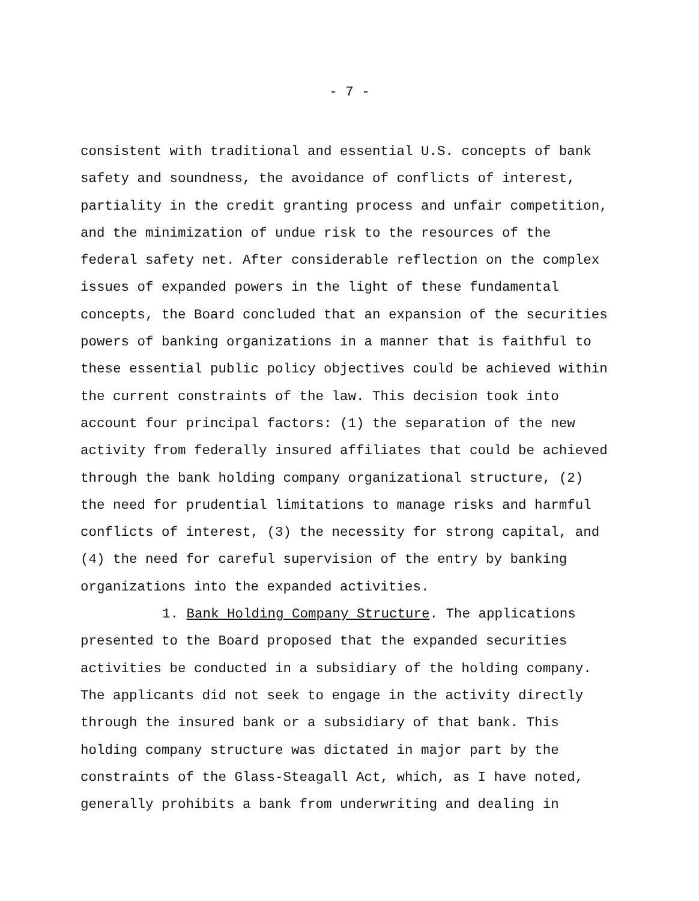- 7 -
consistent with traditional and essential U.S. concepts of bank safety and soundness, the avoidance of conflicts of interest, partiality in the credit granting process and unfair competition, and the minimization of undue risk to the resources of the federal safety net. After considerable reflection on the complex issues of expanded powers in the light of these fundamental concepts, the Board concluded that an expansion of the securities powers of banking organizations in a manner that is faithful to these essential public policy objectives could be achieved within the current constraints of the law. This decision took into account four principal factors: (1) the separation of the new activity from federally insured affiliates that could be achieved through the bank holding company organizational structure, (2) the need for prudential limitations to manage risks and harmful conflicts of interest, (3) the necessity for strong capital, and (4) the need for careful supervision of the entry by banking organizations into the expanded activities. 1. Bank Holding Company Structure. The applications presented to the Board proposed that the expanded securities activities be conducted in a subsidiary of the holding company. The applicants did not seek to engage in the activity directly through the insured bank or a subsidiary of that bank. This holding company structure was dictated in major part by the constraints of the Glass-Steagall Act, which, as I have noted, generally prohibits a bank from underwriting and dealing in